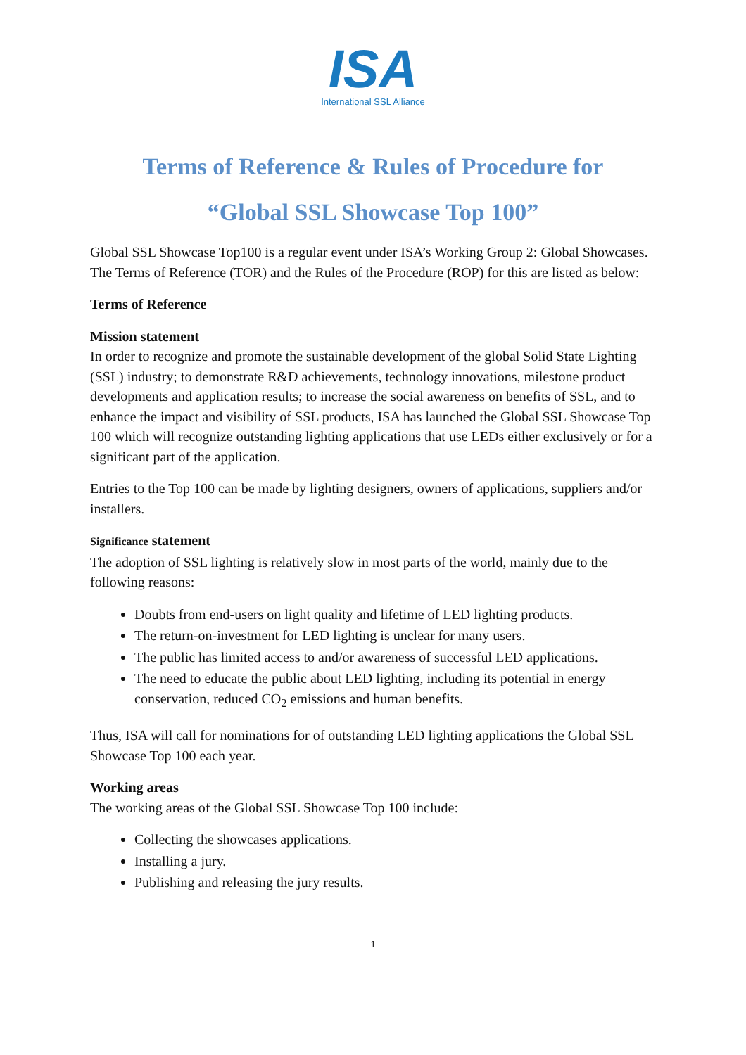ISA
International SSL Alliance
Terms of Reference & Rules of Procedure for
“Global SSL Showcase Top 100”
Global SSL Showcase Top100 is a regular event under ISA’s Working Group 2: Global Showcases. The Terms of Reference (TOR) and the Rules of the Procedure (ROP) for this are listed as below:
Terms of Reference
Mission statement
In order to recognize and promote the sustainable development of the global Solid State Lighting (SSL) industry; to demonstrate R&D achievements, technology innovations, milestone product developments and application results; to increase the social awareness on benefits of SSL, and to enhance the impact and visibility of SSL products, ISA has launched the Global SSL Showcase Top 100 which will recognize outstanding lighting applications that use LEDs either exclusively or for a significant part of the application.
Entries to the Top 100 can be made by lighting designers, owners of applications, suppliers and/or installers.
Significance statement
The adoption of SSL lighting is relatively slow in most parts of the world, mainly due to the following reasons:
Doubts from end-users on light quality and lifetime of LED lighting products.
The return-on-investment for LED lighting is unclear for many users.
The public has limited access to and/or awareness of successful LED applications.
The need to educate the public about LED lighting, including its potential in energy conservation, reduced CO<sub>2</sub> emissions and human benefits.
Thus, ISA will call for nominations for of outstanding LED lighting applications the Global SSL Showcase Top 100 each year.
Working areas
The working areas of the Global SSL Showcase Top 100 include:
Collecting the showcases applications.
Installing a jury.
Publishing and releasing the jury results.
1